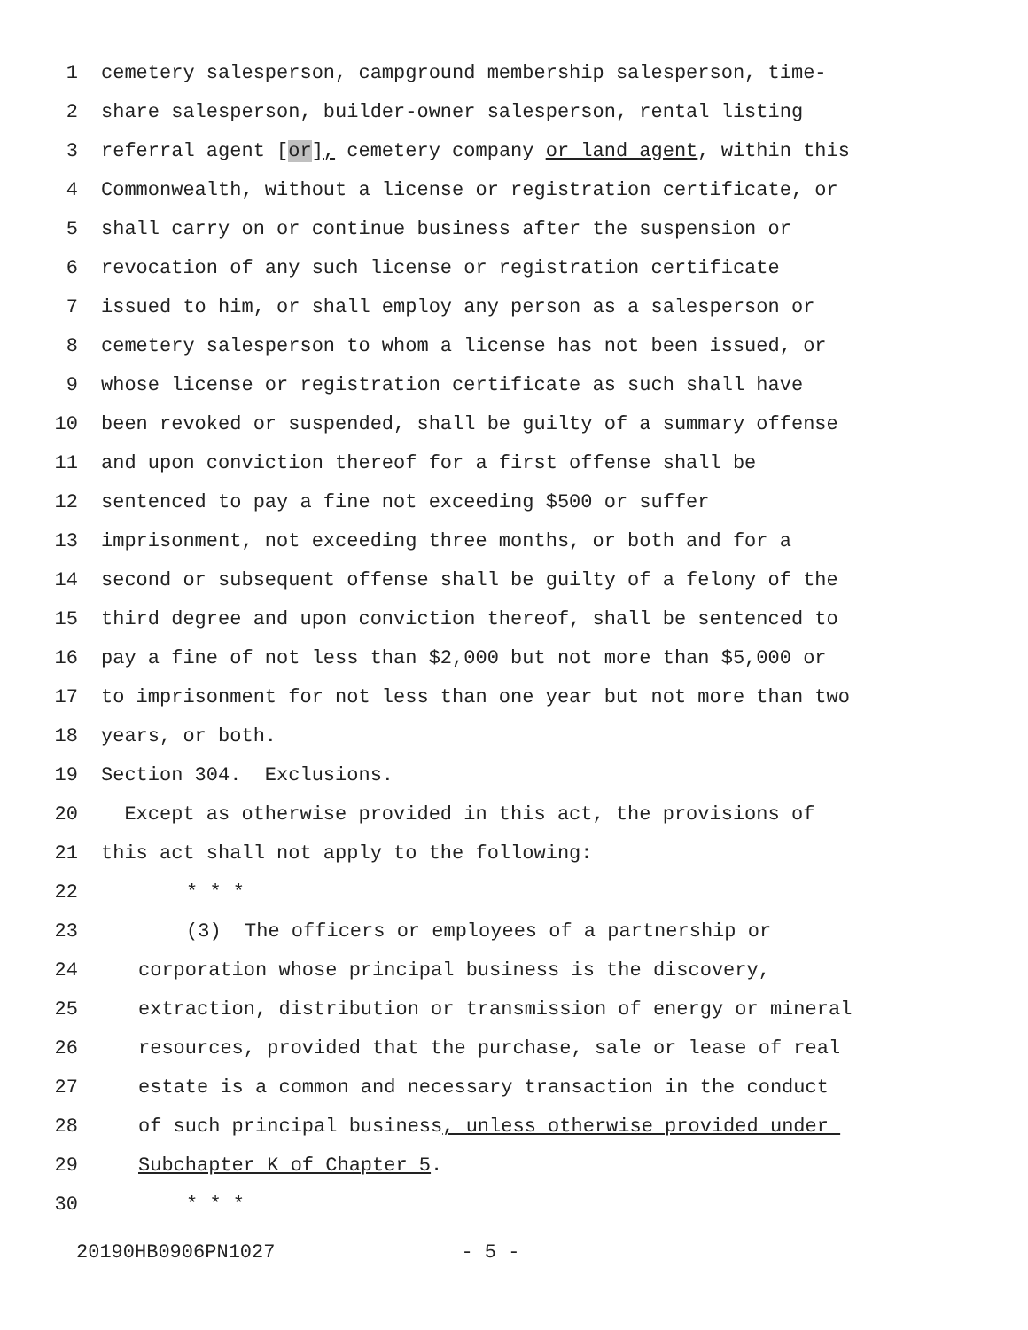1 cemetery salesperson, campground membership salesperson, time-
2 share salesperson, builder-owner salesperson, rental listing
3 referral agent [or], cemetery company or land agent, within this
4 Commonwealth, without a license or registration certificate, or
5 shall carry on or continue business after the suspension or
6 revocation of any such license or registration certificate
7 issued to him, or shall employ any person as a salesperson or
8 cemetery salesperson to whom a license has not been issued, or
9 whose license or registration certificate as such shall have
10 been revoked or suspended, shall be guilty of a summary offense
11 and upon conviction thereof for a first offense shall be
12 sentenced to pay a fine not exceeding $500 or suffer
13 imprisonment, not exceeding three months, or both and for a
14 second or subsequent offense shall be guilty of a felony of the
15 third degree and upon conviction thereof, shall be sentenced to
16 pay a fine of not less than $2,000 but not more than $5,000 or
17 to imprisonment for not less than one year but not more than two
18 years, or both.
19 Section 304. Exclusions.
20 Except as otherwise provided in this act, the provisions of
21 this act shall not apply to the following:
22 * * *
23 (3) The officers or employees of a partnership or
24 corporation whose principal business is the discovery,
25 extraction, distribution or transmission of energy or mineral
26 resources, provided that the purchase, sale or lease of real
27 estate is a common and necessary transaction in the conduct
28 of such principal business, unless otherwise provided under
29 Subchapter K of Chapter 5.
30 * * *
20190HB0906PN1027 - 5 -